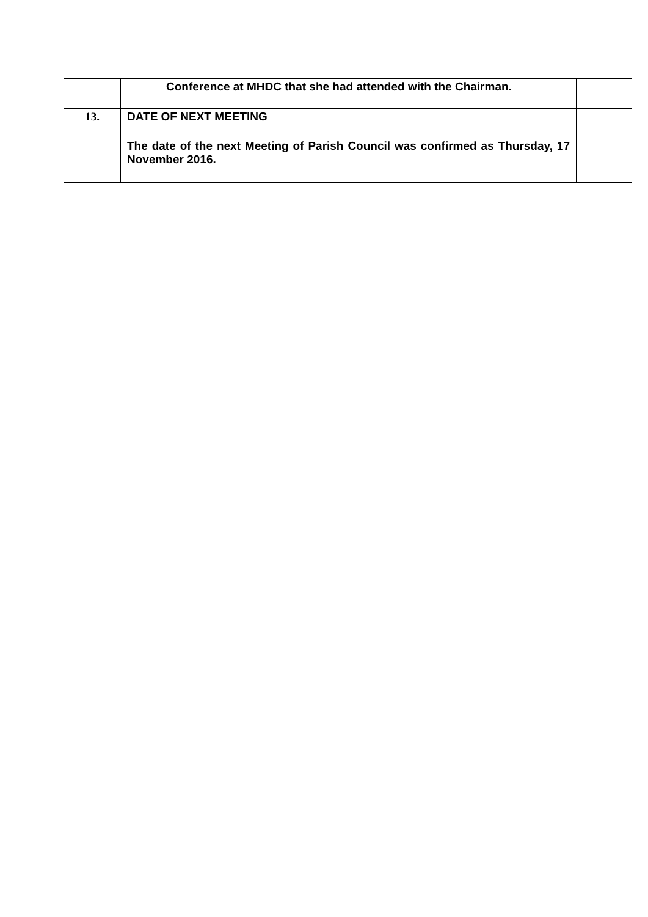| | Conference at MHDC that she had attended with the Chairman. | |
| 13. | DATE OF NEXT MEETING The date of the next Meeting of Parish Council was confirmed as Thursday, 17 November 2016. | |